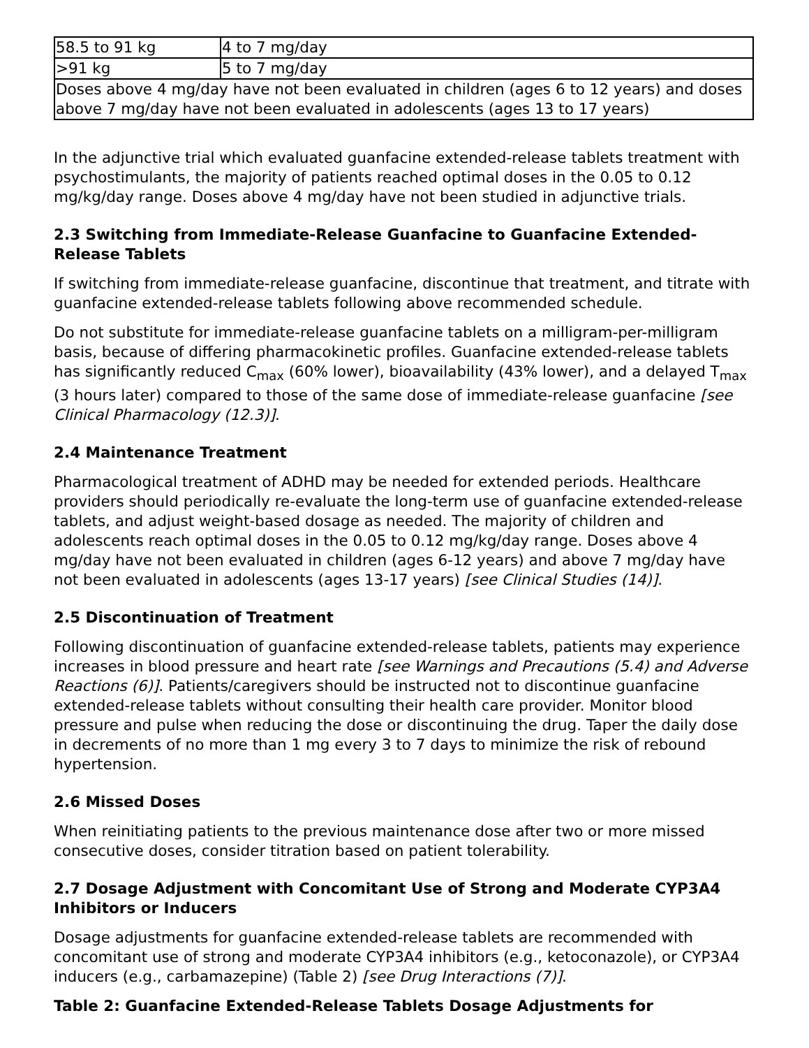| 58.5 to 91 kg | 4 to 7 mg/day |
| >91 kg | 5 to 7 mg/day |
| Doses above 4 mg/day have not been evaluated in children (ages 6 to 12 years) and doses above 7 mg/day have not been evaluated in adolescents (ages 13 to 17 years) | |
In the adjunctive trial which evaluated guanfacine extended-release tablets treatment with psychostimulants, the majority of patients reached optimal doses in the 0.05 to 0.12 mg/kg/day range. Doses above 4 mg/day have not been studied in adjunctive trials.
2.3 Switching from Immediate-Release Guanfacine to Guanfacine Extended-Release Tablets
If switching from immediate-release guanfacine, discontinue that treatment, and titrate with guanfacine extended-release tablets following above recommended schedule.
Do not substitute for immediate-release guanfacine tablets on a milligram-per-milligram basis, because of differing pharmacokinetic profiles. Guanfacine extended-release tablets has significantly reduced C<sub>max</sub> (60% lower), bioavailability (43% lower), and a delayed T<sub>max</sub> (3 hours later) compared to those of the same dose of immediate-release guanfacine [see Clinical Pharmacology (12.3)].
2.4 Maintenance Treatment
Pharmacological treatment of ADHD may be needed for extended periods. Healthcare providers should periodically re-evaluate the long-term use of guanfacine extended-release tablets, and adjust weight-based dosage as needed. The majority of children and adolescents reach optimal doses in the 0.05 to 0.12 mg/kg/day range. Doses above 4 mg/day have not been evaluated in children (ages 6-12 years) and above 7 mg/day have not been evaluated in adolescents (ages 13-17 years) [see Clinical Studies (14)].
2.5 Discontinuation of Treatment
Following discontinuation of guanfacine extended-release tablets, patients may experience increases in blood pressure and heart rate [see Warnings and Precautions (5.4) and Adverse Reactions (6)]. Patients/caregivers should be instructed not to discontinue guanfacine extended-release tablets without consulting their health care provider. Monitor blood pressure and pulse when reducing the dose or discontinuing the drug. Taper the daily dose in decrements of no more than 1 mg every 3 to 7 days to minimize the risk of rebound hypertension.
2.6 Missed Doses
When reinitiating patients to the previous maintenance dose after two or more missed consecutive doses, consider titration based on patient tolerability.
2.7 Dosage Adjustment with Concomitant Use of Strong and Moderate CYP3A4 Inhibitors or Inducers
Dosage adjustments for guanfacine extended-release tablets are recommended with concomitant use of strong and moderate CYP3A4 inhibitors (e.g., ketoconazole), or CYP3A4 inducers (e.g., carbamazepine) (Table 2) [see Drug Interactions (7)].
Table 2: Guanfacine Extended-Release Tablets Dosage Adjustments for